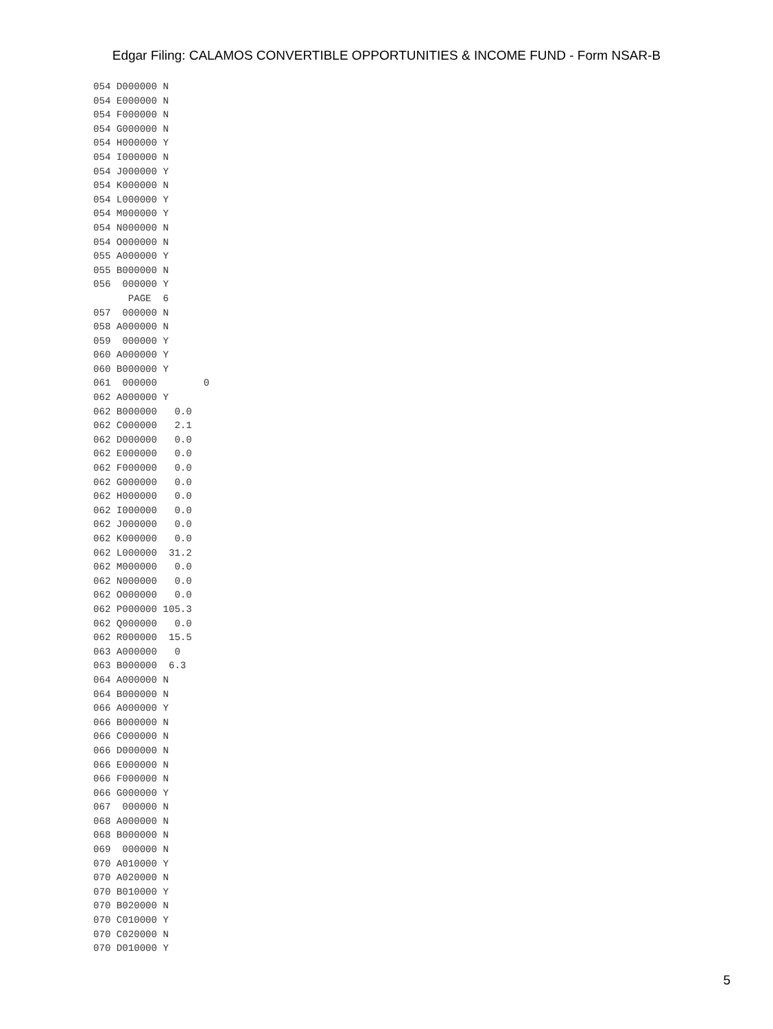Edgar Filing: CALAMOS CONVERTIBLE OPPORTUNITIES & INCOME FUND - Form NSAR-B
054 D000000 N
054 E000000 N
054 F000000 N
054 G000000 N
054 H000000 Y
054 I000000 N
054 J000000 Y
054 K000000 N
054 L000000 Y
054 M000000 Y
054 N000000 N
054 O000000 N
055 A000000 Y
055 B000000 N
056  000000 Y
      PAGE  6
057  000000 N
058 A000000 N
059  000000 Y
060 A000000 Y
060 B000000 Y
061  000000        0
062 A000000 Y
062 B000000   0.0
062 C000000   2.1
062 D000000   0.0
062 E000000   0.0
062 F000000   0.0
062 G000000   0.0
062 H000000   0.0
062 I000000   0.0
062 J000000   0.0
062 K000000   0.0
062 L000000  31.2
062 M000000   0.0
062 N000000   0.0
062 O000000   0.0
062 P000000 105.3
062 Q000000   0.0
062 R000000  15.5
063 A000000   0
063 B000000  6.3
064 A000000 N
064 B000000 N
066 A000000 Y
066 B000000 N
066 C000000 N
066 D000000 N
066 E000000 N
066 F000000 N
066 G000000 Y
067  000000 N
068 A000000 N
068 B000000 N
069  000000 N
070 A010000 Y
070 A020000 N
070 B010000 Y
070 B020000 N
070 C010000 Y
070 C020000 N
070 D010000 Y
5